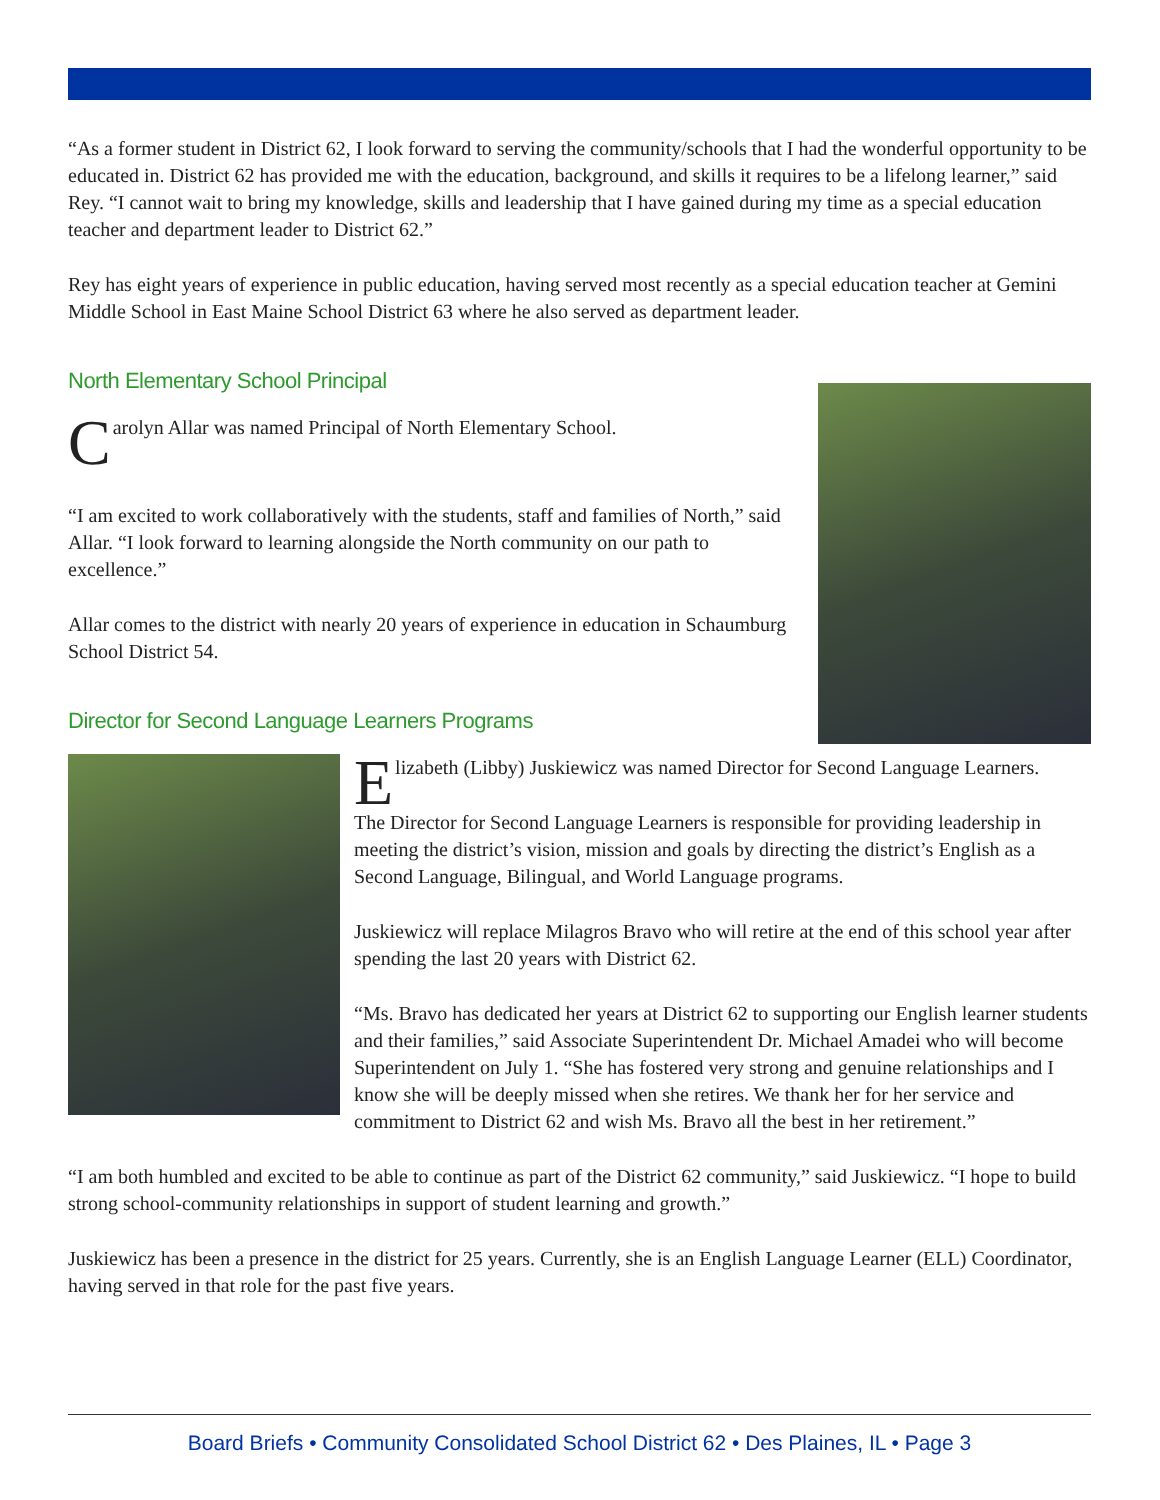“As a former student in District 62, I look forward to serving the community/schools that I had the wonderful opportunity to be educated in. District 62 has provided me with the education, background, and skills it requires to be a lifelong learner,” said Rey. “I cannot wait to bring my knowledge, skills and leadership that I have gained during my time as a special education teacher and department leader to District 62.”
Rey has eight years of experience in public education, having served most recently as a special education teacher at Gemini Middle School in East Maine School District 63 where he also served as department leader.
North Elementary School Principal
Carolyn Allar was named Principal of North Elementary School.
“I am excited to work collaboratively with the students, staff and families of North,” said Allar. “I look forward to learning alongside the North community on our path to excellence.”
Allar comes to the district with nearly 20 years of experience in education in Schaumburg School District 54.
Director for Second Language Learners Programs
Elizabeth (Libby) Juskiewicz was named Director for Second Language Learners.
The Director for Second Language Learners is responsible for providing leadership in meeting the district’s vision, mission and goals by directing the district’s English as a Second Language, Bilingual, and World Language programs.
Juskiewicz will replace Milagros Bravo who will retire at the end of this school year after spending the last 20 years with District 62.
“Ms. Bravo has dedicated her years at District 62 to supporting our English learner students and their families,” said Associate Superintendent Dr. Michael Amadei who will become Superintendent on July 1. “She has fostered very strong and genuine relationships and I know she will be deeply missed when she retires. We thank her for her service and commitment to District 62 and wish Ms. Bravo all the best in her retirement.”
“I am both humbled and excited to be able to continue as part of the District 62 community,” said Juskiewicz. “I hope to build strong school-community relationships in support of student learning and growth.”
Juskiewicz has been a presence in the district for 25 years. Currently, she is an English Language Learner (ELL) Coordinator, having served in that role for the past five years.
Board Briefs • Community Consolidated School District 62 • Des Plaines, IL • Page 3